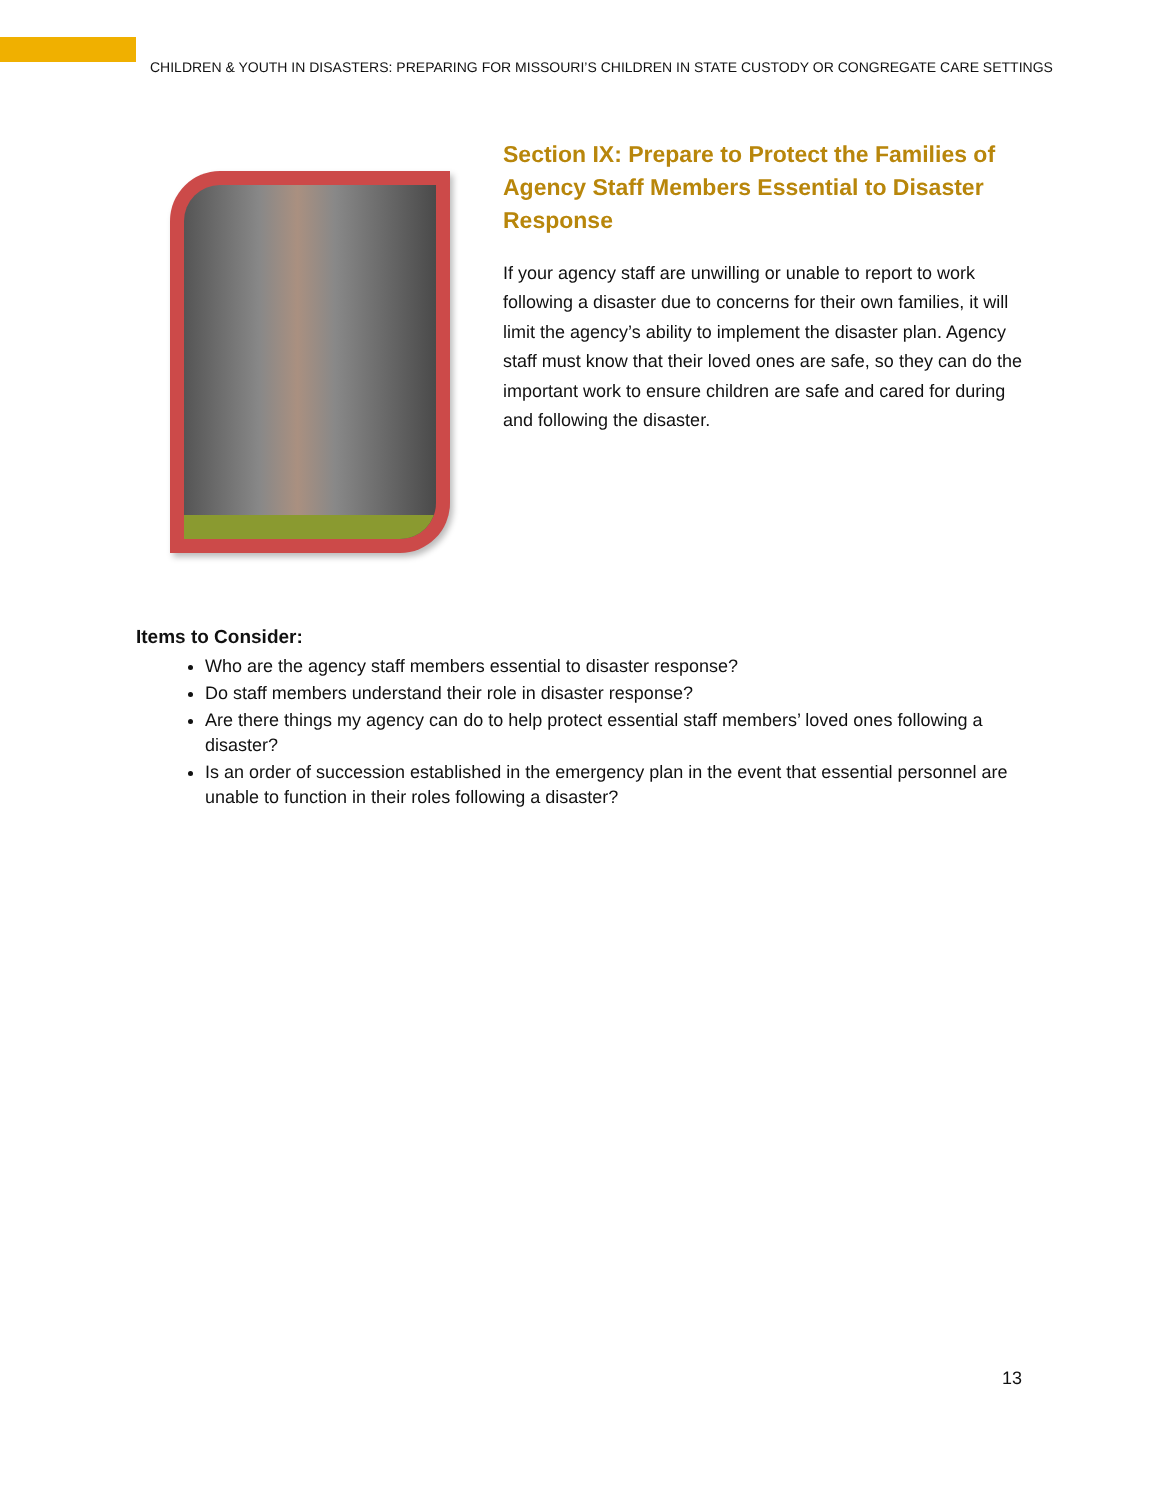CHILDREN & YOUTH IN DISASTERS: PREPARING FOR MISSOURI’S CHILDREN IN STATE CUSTODY OR CONGREGATE CARE SETTINGS
Section IX: Prepare to Protect the Families of Agency Staff Members Essential to Disaster Response
If your agency staff are unwilling or unable to report to work following a disaster due to concerns for their own families, it will limit the agency’s ability to implement the disaster plan. Agency staff must know that their loved ones are safe, so they can do the important work to ensure children are safe and cared for during and following the disaster.
Items to Consider:
Who are the agency staff members essential to disaster response?
Do staff members understand their role in disaster response?
Are there things my agency can do to help protect essential staff members’ loved ones following a disaster?
Is an order of succession established in the emergency plan in the event that essential personnel are unable to function in their roles following a disaster?
13